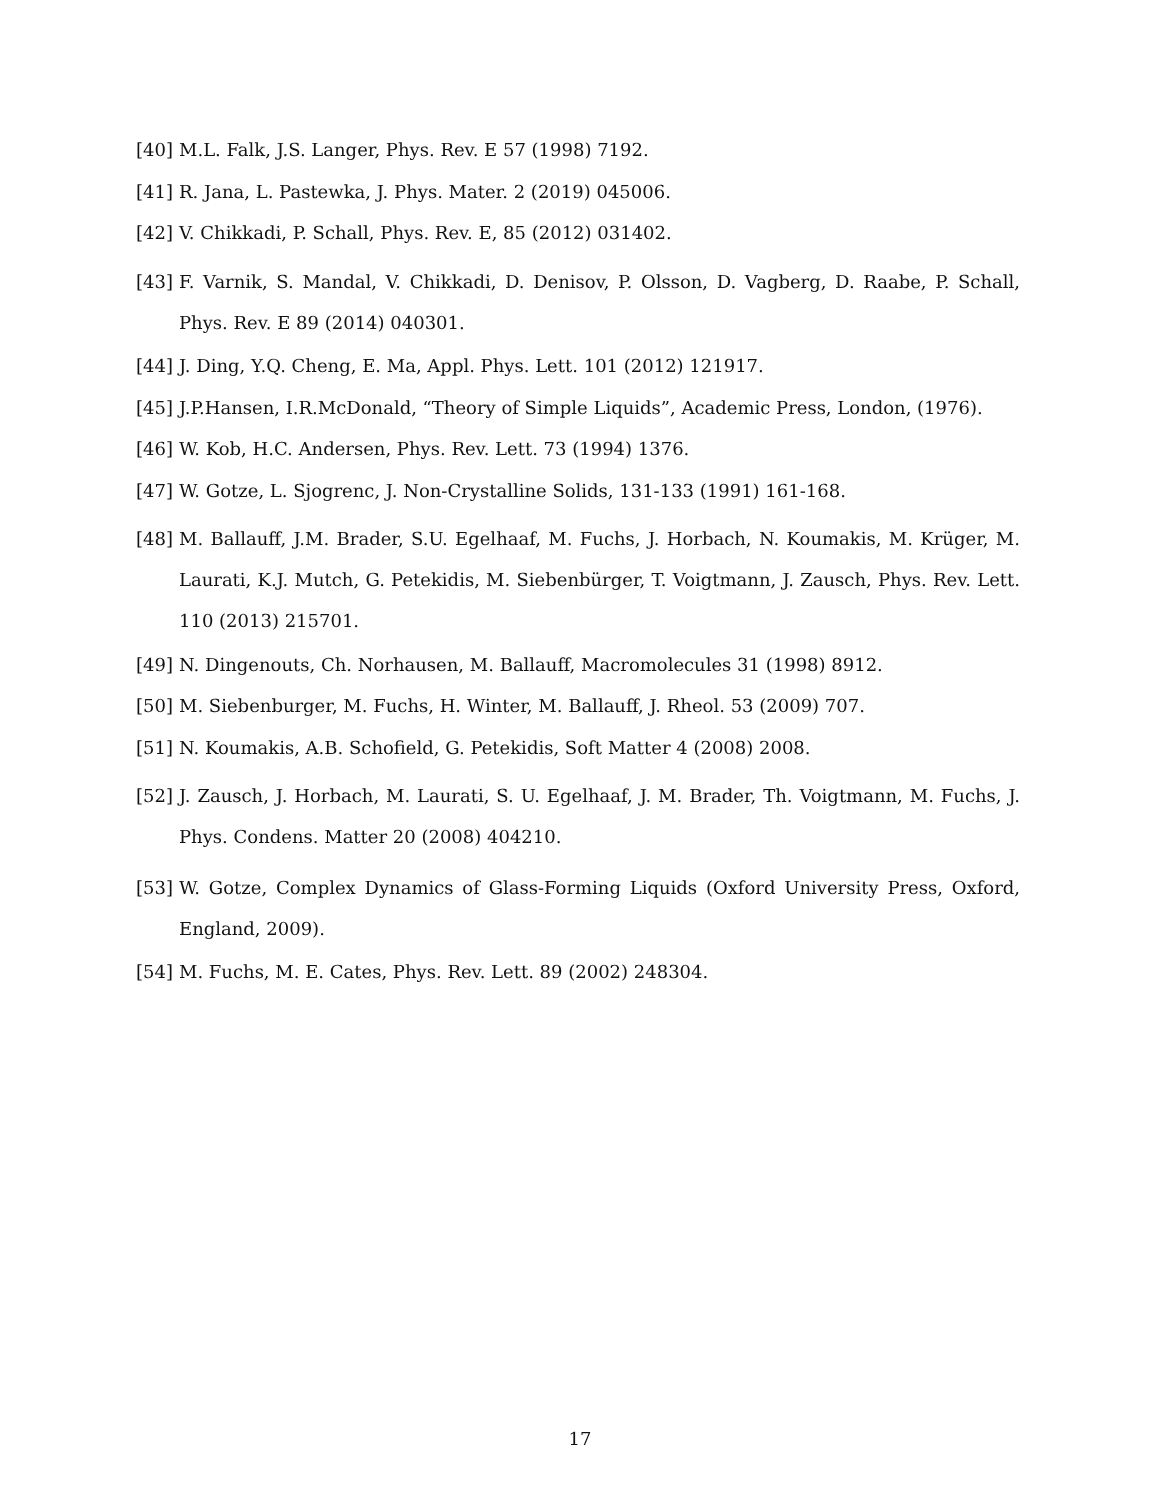[40] M.L. Falk, J.S. Langer, Phys. Rev. E 57 (1998) 7192.
[41] R. Jana, L. Pastewka, J. Phys. Mater. 2 (2019) 045006.
[42] V. Chikkadi, P. Schall, Phys. Rev. E, 85 (2012) 031402.
[43] F. Varnik, S. Mandal, V. Chikkadi, D. Denisov, P. Olsson, D. Vagberg, D. Raabe, P. Schall, Phys. Rev. E 89 (2014) 040301.
[44] J. Ding, Y.Q. Cheng, E. Ma, Appl. Phys. Lett. 101 (2012) 121917.
[45] J.P.Hansen, I.R.McDonald, “Theory of Simple Liquids”, Academic Press, London, (1976).
[46] W. Kob, H.C. Andersen, Phys. Rev. Lett. 73 (1994) 1376.
[47] W. Gotze, L. Sjogrenc, J. Non-Crystalline Solids, 131-133 (1991) 161-168.
[48] M. Ballauff, J.M. Brader, S.U. Egelhaaf, M. Fuchs, J. Horbach, N. Koumakis, M. Krüger, M. Laurati, K.J. Mutch, G. Petekidis, M. Siebenbürger, T. Voigtmann, J. Zausch, Phys. Rev. Lett. 110 (2013) 215701.
[49] N. Dingenouts, Ch. Norhausen, M. Ballauff, Macromolecules 31 (1998) 8912.
[50] M. Siebenburger, M. Fuchs, H. Winter, M. Ballauff, J. Rheol. 53 (2009) 707.
[51] N. Koumakis, A.B. Schofield, G. Petekidis, Soft Matter 4 (2008) 2008.
[52] J. Zausch, J. Horbach, M. Laurati, S. U. Egelhaaf, J. M. Brader, Th. Voigtmann, M. Fuchs, J. Phys. Condens. Matter 20 (2008) 404210.
[53] W. Gotze, Complex Dynamics of Glass-Forming Liquids (Oxford University Press, Oxford, England, 2009).
[54] M. Fuchs, M. E. Cates, Phys. Rev. Lett. 89 (2002) 248304.
17